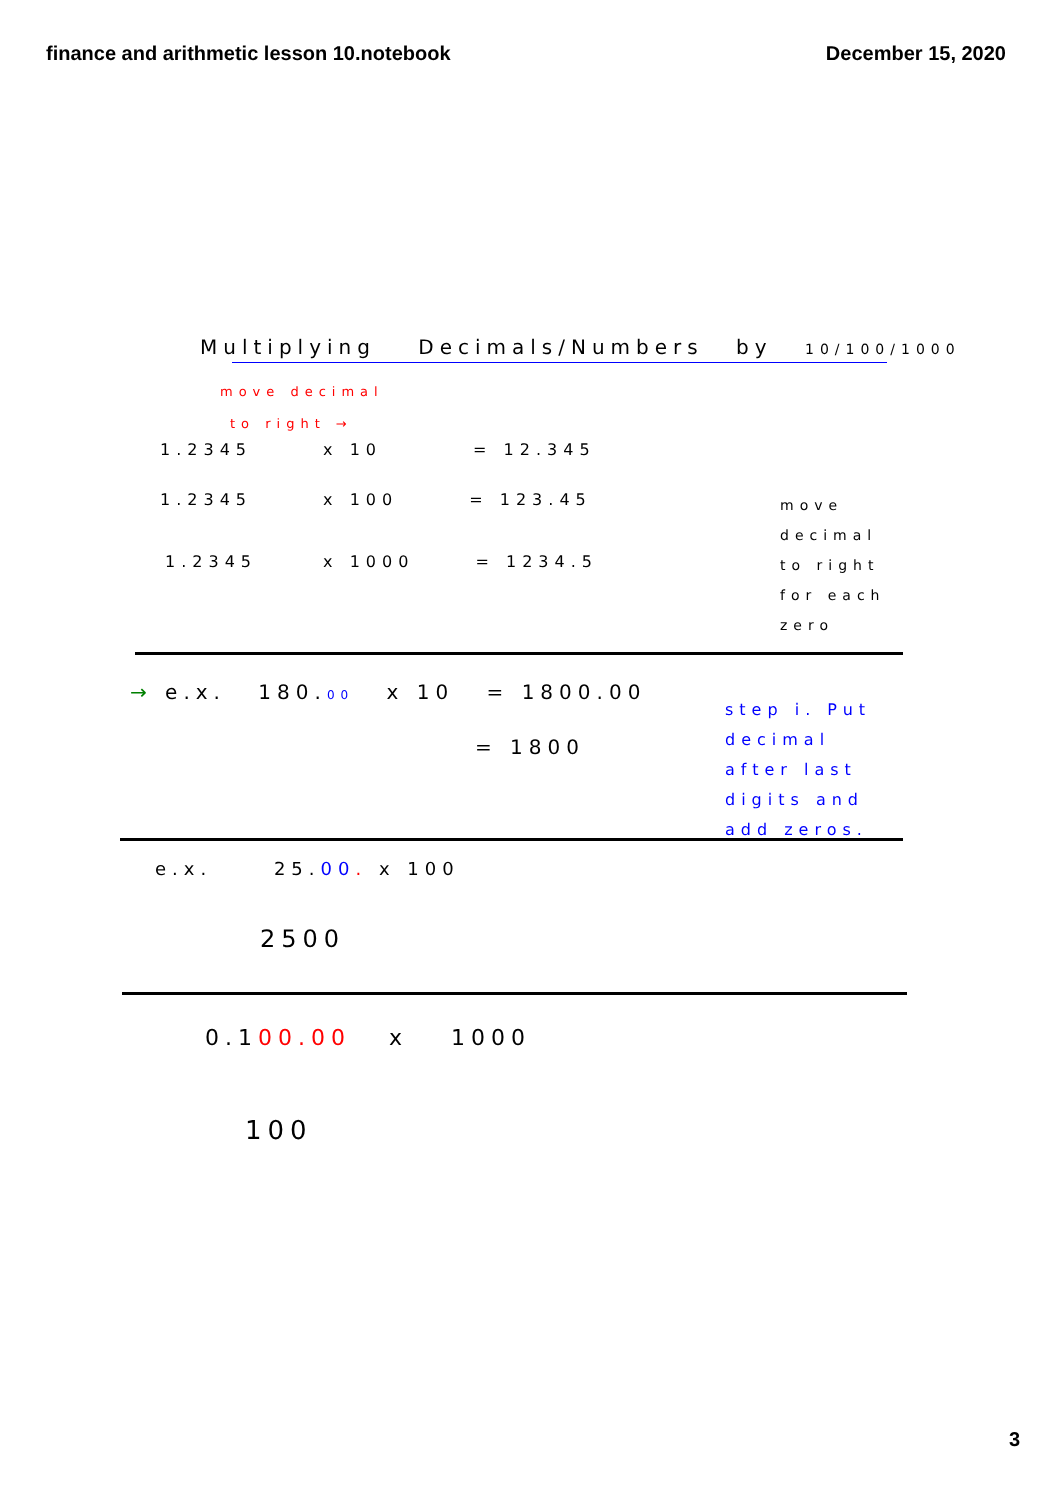finance and arithmetic lesson 10.notebook
December 15, 2020
Multiplying Decimals/Numbers by 10/100/1000
move decimal
to right →
1.2345 x 10 = 12.345
1.2345 x 100 = 123.45
1.2345 x 1000 = 1234.5
move decimal to right for each zero
→ e.x. 180.00 x 10 = 1800.00
= 1800
step i. Put decimal after last digits and add zeros.
e.x. 25.00. x 100
2500
0.100.00 x 1000
100
3